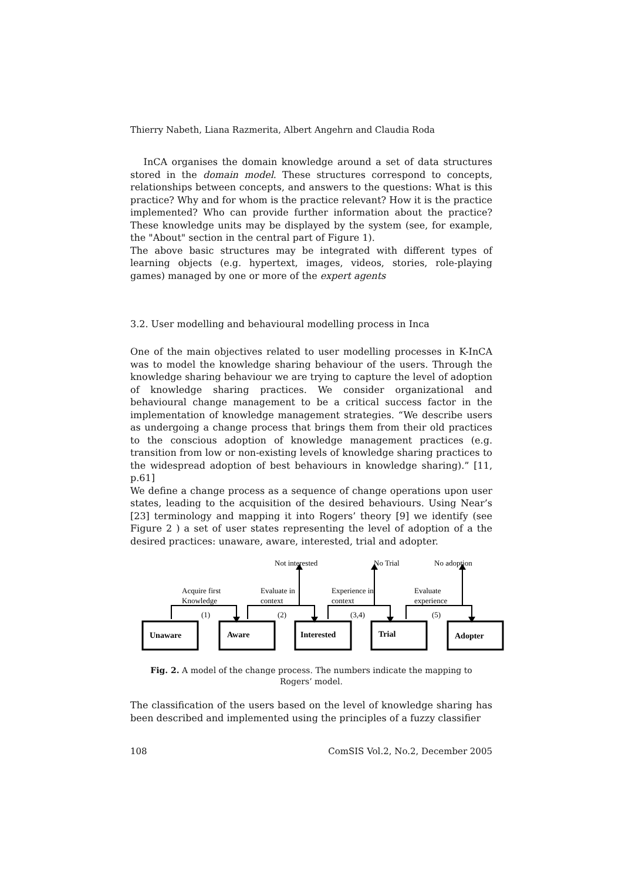Thierry Nabeth, Liana Razmerita, Albert Angehrn and Claudia Roda
InCA organises the domain knowledge around a set of data structures stored in the domain model. These structures correspond to concepts, relationships between concepts, and answers to the questions: What is this practice? Why and for whom is the practice relevant? How it is the practice implemented? Who can provide further information about the practice? These knowledge units may be displayed by the system (see, for example, the "About" section in the central part of Figure 1).
The above basic structures may be integrated with different types of learning objects (e.g. hypertext, images, videos, stories, role-playing games) managed by one or more of the expert agents
3.2. User modelling and behavioural modelling process in Inca
One of the main objectives related to user modelling processes in K-InCA was to model the knowledge sharing behaviour of the users. Through the knowledge sharing behaviour we are trying to capture the level of adoption of knowledge sharing practices. We consider organizational and behavioural change management to be a critical success factor in the implementation of knowledge management strategies. “We describe users as undergoing a change process that brings them from their old practices to the conscious adoption of knowledge management practices (e.g. transition from low or non-existing levels of knowledge sharing practices to the widespread adoption of best behaviours in knowledge sharing).” [11, p.61]
We define a change process as a sequence of change operations upon user states, leading to the acquisition of the desired behaviours. Using Near’s [23] terminology and mapping it into Rogers’ theory [9] we identify (see Figure 2 ) a set of user states representing the level of adoption of a the desired practices: unaware, aware, interested, trial and adopter.
Not interested
No Trial
No adoption
Acquire first
Knowledge
Evaluate in
context
Experience in
context
Evaluate
experience
(1)
(2)
(3,4)
(5)
Unaware
Aware
Interested
Trial
Adopter
Fig. 2. A model of the change process. The numbers indicate the mapping to
Rogers’ model.
The classification of the users based on the level of knowledge sharing has been described and implemented using the principles of a fuzzy classifier
108 ComSIS Vol.2, No.2, December 2005